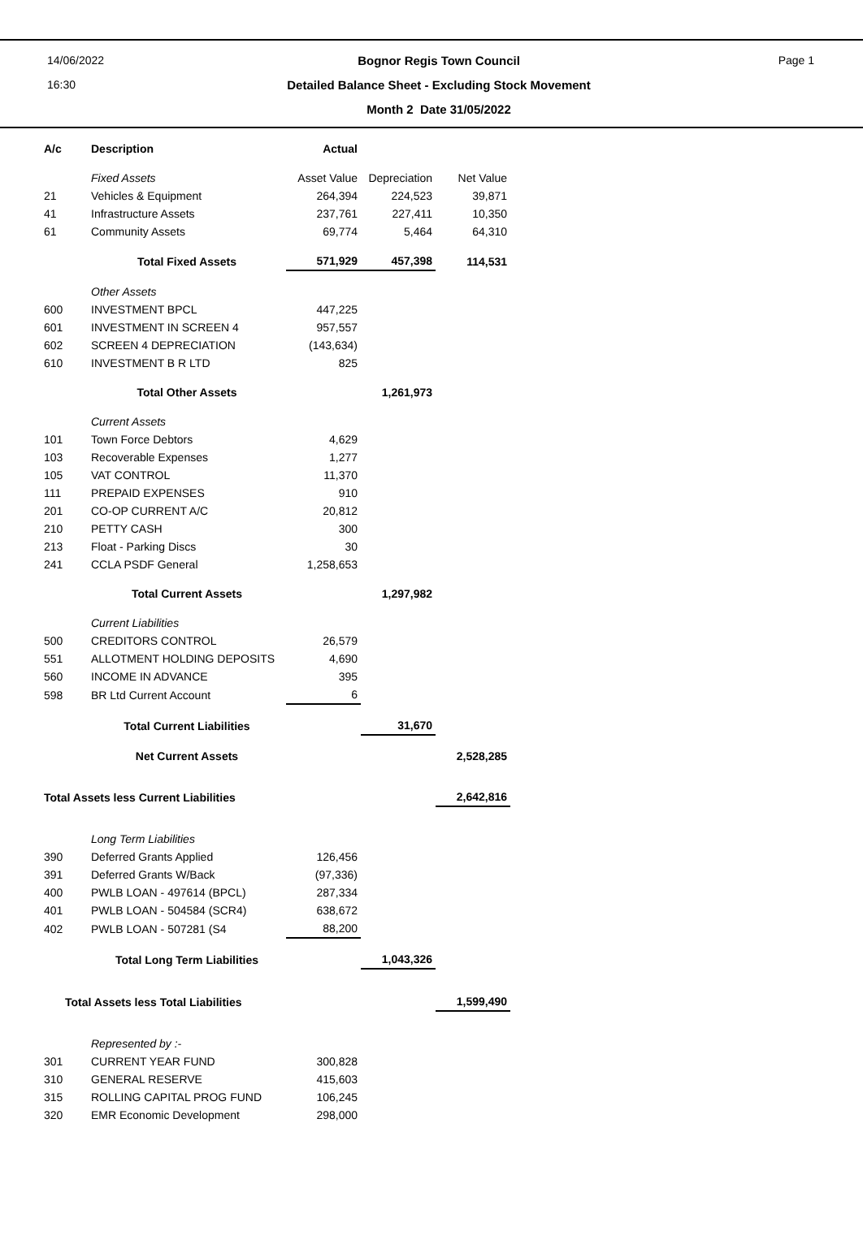14/06/2022
16:30
Bognor Regis Town Council
Detailed Balance Sheet - Excluding Stock Movement
Month 2 Date 31/05/2022
Page 1
| A/c | Description | Actual | | |
| | Fixed Assets | Asset Value | Depreciation | Net Value |
| 21 | Vehicles & Equipment | 264,394 | 224,523 | 39,871 |
| 41 | Infrastructure Assets | 237,761 | 227,411 | 10,350 |
| 61 | Community Assets | 69,774 | 5,464 | 64,310 |
| | Total Fixed Assets | 571,929 | 457,398 | 114,531 |
| | Other Assets | | | |
| 600 | INVESTMENT BPCL | 447,225 | | |
| 601 | INVESTMENT IN SCREEN 4 | 957,557 | | |
| 602 | SCREEN 4 DEPRECIATION | (143,634) | | |
| 610 | INVESTMENT B R LTD | 825 | | |
| | Total Other Assets | | 1,261,973 | |
| | Current Assets | | | |
| 101 | Town Force Debtors | 4,629 | | |
| 103 | Recoverable Expenses | 1,277 | | |
| 105 | VAT CONTROL | 11,370 | | |
| 111 | PREPAID EXPENSES | 910 | | |
| 201 | CO-OP CURRENT A/C | 20,812 | | |
| 210 | PETTY CASH | 300 | | |
| 213 | Float - Parking Discs | 30 | | |
| 241 | CCLA PSDF General | 1,258,653 | | |
| | Total Current Assets | | 1,297,982 | |
| | Current Liabilities | | | |
| 500 | CREDITORS CONTROL | 26,579 | | |
| 551 | ALLOTMENT HOLDING DEPOSITS | 4,690 | | |
| 560 | INCOME IN ADVANCE | 395 | | |
| 598 | BR Ltd Current Account | 6 | | |
| | Total Current Liabilities | | 31,670 | |
| | Net Current Assets | | | 2,528,285 |
| Total Assets less Current Liabilities | | | | 2,642,816 |
| | Long Term Liabilities | | | |
| 390 | Deferred Grants Applied | 126,456 | | |
| 391 | Deferred Grants W/Back | (97,336) | | |
| 400 | PWLB LOAN - 497614 (BPCL) | 287,334 | | |
| 401 | PWLB LOAN - 504584 (SCR4) | 638,672 | | |
| 402 | PWLB LOAN - 507281 (S4 | 88,200 | | |
| | Total Long Term Liabilities | | 1,043,326 | |
| Total Assets less Total Liabilities | | | | 1,599,490 |
| | Represented by :- | | | |
| 301 | CURRENT YEAR FUND | 300,828 | | |
| 310 | GENERAL RESERVE | 415,603 | | |
| 315 | ROLLING CAPITAL PROG FUND | 106,245 | | |
| 320 | EMR Economic Development | 298,000 | | |